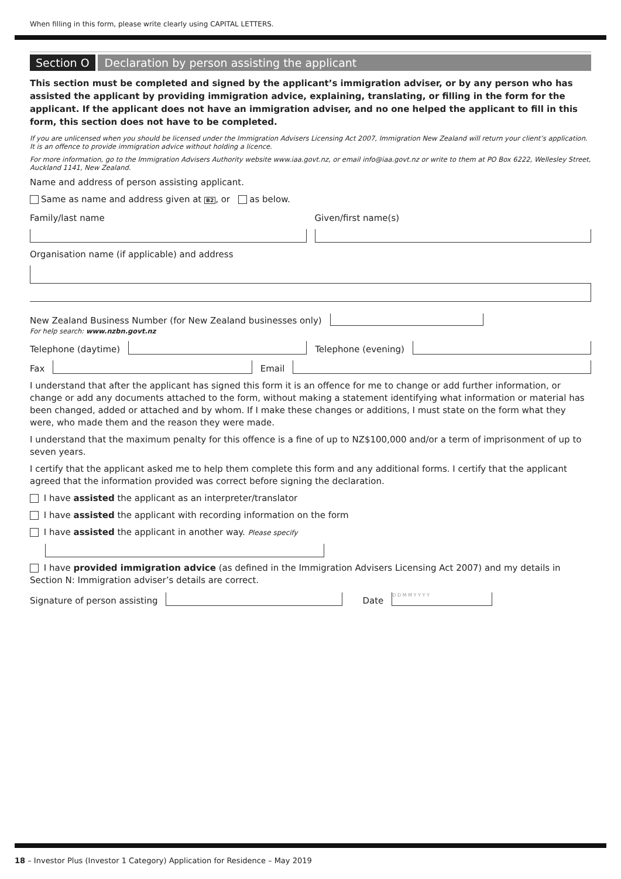When filling in this form, please write clearly using CAPITAL LETTERS.
Section O Declaration by person assisting the applicant
This section must be completed and signed by the applicant’s immigration adviser, or by any person who has assisted the applicant by providing immigration advice, explaining, translating, or filling in the form for the applicant. If the applicant does not have an immigration adviser, and no one helped the applicant to fill in this form, this section does not have to be completed.
If you are unlicensed when you should be licensed under the Immigration Advisers Licensing Act 2007, Immigration New Zealand will return your client’s application. It is an offence to provide immigration advice without holding a licence.
For more information, go to the Immigration Advisers Authority website www.iaa.govt.nz, or email info@iaa.govt.nz or write to them at PO Box 6222, Wellesley Street, Auckland 1141, New Zealand.
Name and address of person assisting applicant.
Same as name and address given at B2, or as below.
Family/last name Given/first name(s)
Organisation name (if applicable) and address
New Zealand Business Number (for New Zealand businesses only)
For help search: www.nzbn.govt.nz
Telephone (daytime)
Telephone (evening)
Fax
Email
I understand that after the applicant has signed this form it is an offence for me to change or add further information, or change or add any documents attached to the form, without making a statement identifying what information or material has been changed, added or attached and by whom. If I make these changes or additions, I must state on the form what they were, who made them and the reason they were made.
I understand that the maximum penalty for this offence is a fine of up to NZ$100,000 and/or a term of imprisonment of up to seven years.
I certify that the applicant asked me to help them complete this form and any additional forms. I certify that the applicant agreed that the information provided was correct before signing the declaration.
I have assisted the applicant as an interpreter/translator
I have assisted the applicant with recording information on the form
I have assisted the applicant in another way. Please specify
I have provided immigration advice (as defined in the Immigration Advisers Licensing Act 2007) and my details in Section N: Immigration adviser’s details are correct.
Signature of person assisting
Date
D D M M Y Y Y Y
18 – Investor Plus (Investor 1 Category) Application for Residence – May 2019